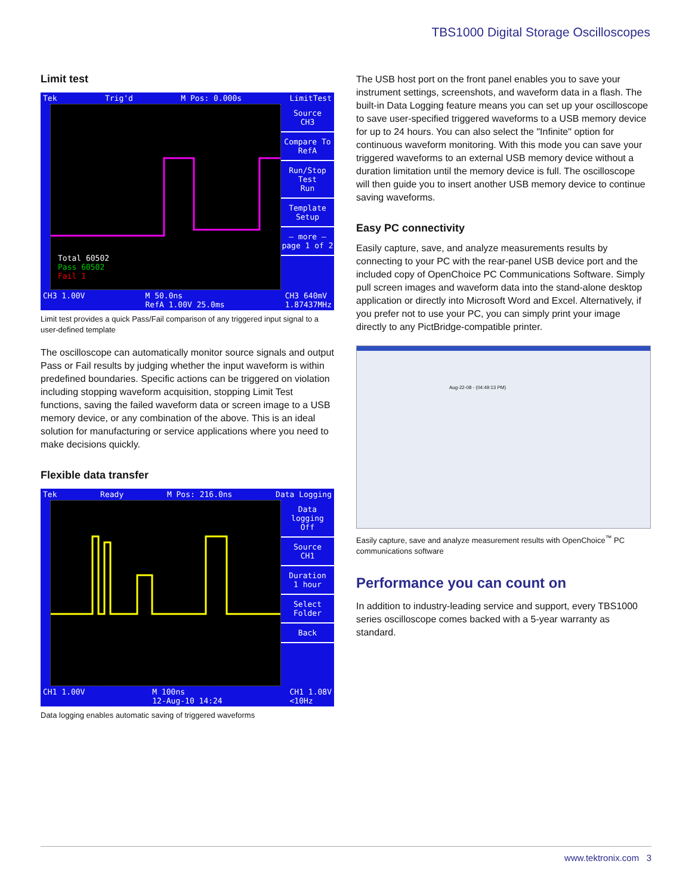TBS1000 Digital Storage Oscilloscopes
Limit test
Tek Trig'd M Pos: 0.000s LimitTest
Total 60502
Pass 60502
Fail 1
Source
CH3
Compare To
RefA
Run/Stop
Test
Run
Template
Setup
– more –
page 1 of 2
CH3 1.00V M 50.0ns
RefA 1.00V 25.0ms CH3 640mV
1.87437MHz
Limit test provides a quick Pass/Fail comparison of any triggered input signal to a user-defined template
The oscilloscope can automatically monitor source signals and output Pass or Fail results by judging whether the input waveform is within predefined boundaries. Specific actions can be triggered on violation including stopping waveform acquisition, stopping Limit Test functions, saving the failed waveform data or screen image to a USB memory device, or any combination of the above. This is an ideal solution for manufacturing or service applications where you need to make decisions quickly.
Flexible data transfer
Tek Ready M Pos: 216.0ns Data Logging
Data logging
Off
Source
CH1
Duration
1 hour
Select
Folder
Back
CH1 1.00V M 100ns
12-Aug-10 14:24 CH1 1.08V
<10Hz
Data logging enables automatic saving of triggered waveforms
The USB host port on the front panel enables you to save your instrument settings, screenshots, and waveform data in a flash. The built-in Data Logging feature means you can set up your oscilloscope to save user-specified triggered waveforms to a USB memory device for up to 24 hours. You can also select the "Infinite" option for continuous waveform monitoring. With this mode you can save your triggered waveforms to an external USB memory device without a duration limitation until the memory device is full. The oscilloscope will then guide you to insert another USB memory device to continue saving waveforms.
Easy PC connectivity
Easily capture, save, and analyze measurements results by connecting to your PC with the rear-panel USB device port and the included copy of OpenChoice PC Communications Software. Simply pull screen images and waveform data into the stand-alone desktop application or directly into Microsoft Word and Excel. Alternatively, if you prefer not to use your PC, you can simply print your image directly to any PictBridge-compatible printer.
Aug-22-08 - (04:49:13 PM)
Easily capture, save and analyze measurement results with OpenChoice<sup>™</sup> PC communications software
Performance you can count on
In addition to industry-leading service and support, every TBS1000 series oscilloscope comes backed with a 5-year warranty as standard.
www.tektronix.com 3